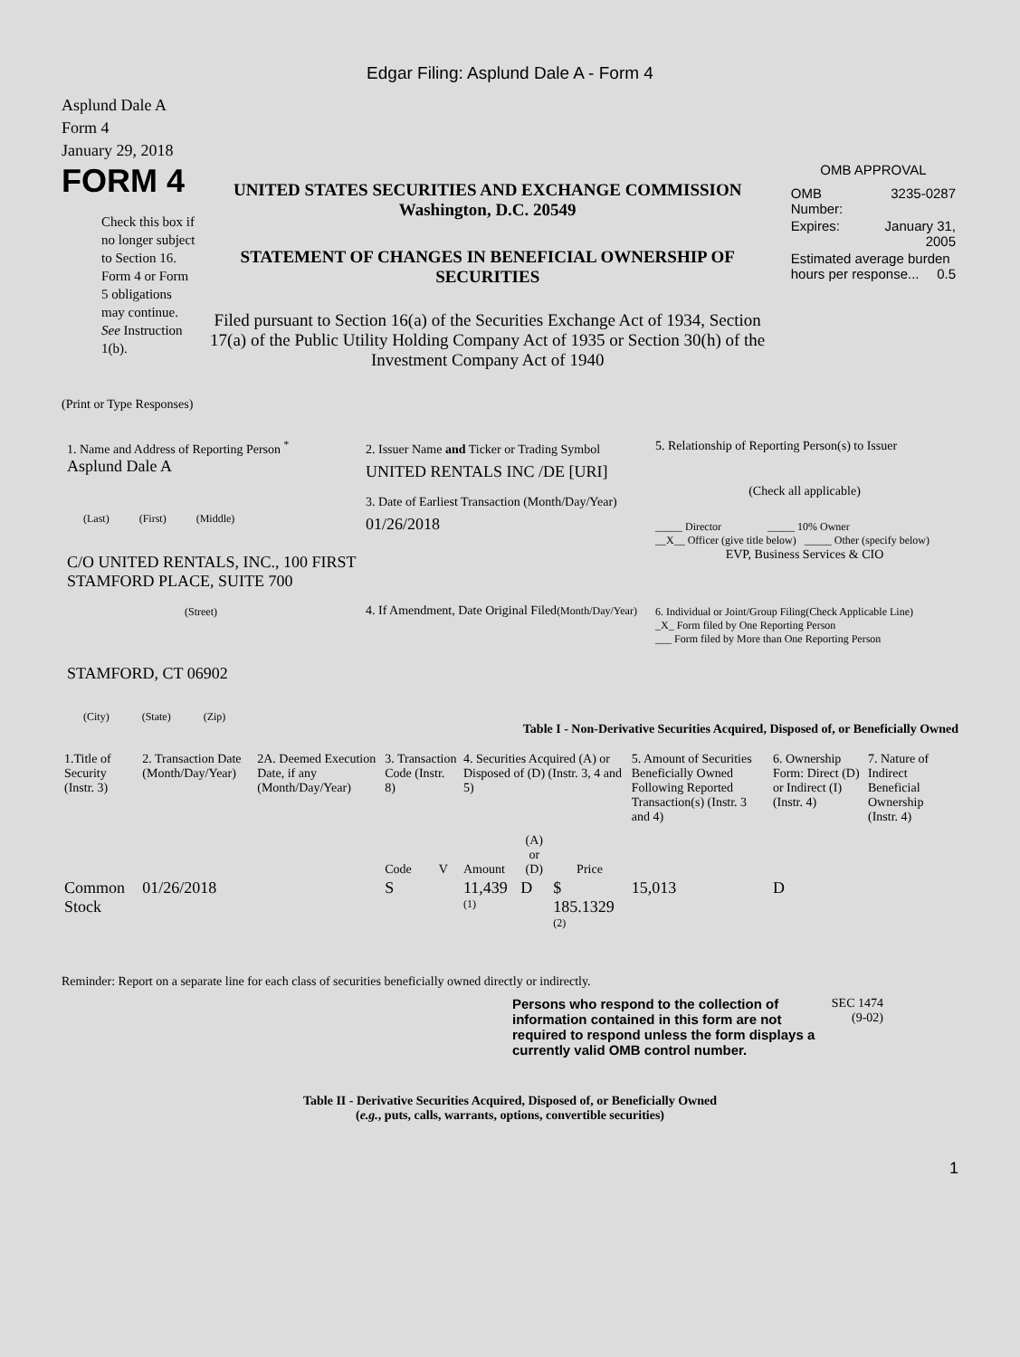Edgar Filing: Asplund Dale A - Form 4
Asplund Dale A
Form 4
January 29, 2018
FORM 4
Check this box if no longer subject to Section 16. Form 4 or Form 5 obligations may continue. See Instruction 1(b).
UNITED STATES SECURITIES AND EXCHANGE COMMISSION
Washington, D.C. 20549
STATEMENT OF CHANGES IN BENEFICIAL OWNERSHIP OF SECURITIES
Filed pursuant to Section 16(a) of the Securities Exchange Act of 1934, Section 17(a) of the Public Utility Holding Company Act of 1935 or Section 30(h) of the Investment Company Act of 1940
OMB APPROVAL
| OMB Number: | 3235-0287 |
| Expires: | January 31, 2005 |
| Estimated average burden hours per response... 0.5 | |
(Print or Type Responses)
1. Name and Address of Reporting Person <sup>*</sup>
Asplund Dale A
(Last) (First) (Middle)
C/O UNITED RENTALS, INC., 100 FIRST STAMFORD PLACE, SUITE 700
(Street)
STAMFORD, CT 06902
(City) (State) (Zip)
2. Issuer Name and Ticker or Trading Symbol
UNITED RENTALS INC /DE [URI]
3. Date of Earliest Transaction (Month/Day/Year)
01/26/2018
4. If Amendment, Date Original Filed(Month/Day/Year)
5. Relationship of Reporting Person(s) to Issuer
(Check all applicable)
_____ Director _____ 10% Owner
__X__ Officer (give title below) _____ Other (specify below)
EVP, Business Services & CIO
6. Individual or Joint/Group Filing(Check Applicable Line)
_X_ Form filed by One Reporting Person
___ Form filed by More than One Reporting Person
Table I - Non-Derivative Securities Acquired, Disposed of, or Beneficially Owned
| 1.Title of Security (Instr. 3) | 2. Transaction Date (Month/Day/Year) | 2A. Deemed Execution Date, if any (Month/Day/Year) | 3. Transaction Code (Instr. 8) | | 4. Securities Acquired (A) or Disposed of (D) (Instr. 3, 4 and 5) | | | 5. Amount of Securities Beneficially Owned Following Reported Transaction(s) (Instr. 3 and 4) | 6. Ownership Form: Direct (D) or Indirect (I) (Instr. 4) | 7. Nature of Indirect Beneficial Ownership (Instr. 4) |
| --- | --- | --- | --- | --- | --- | --- | --- | --- | --- | --- |
| | | | Code | V | Amount | (A) or (D) | Price | | | |
| Common Stock | 01/26/2018 | | S | | 11,439 <sup>(1)</sup> | D | $ 185.1329 <sup>(2)</sup> | 15,013 | D | |
Reminder: Report on a separate line for each class of securities beneficially owned directly or indirectly.
Persons who respond to the collection of information contained in this form are not required to respond unless the form displays a currently valid OMB control number.
SEC 1474 (9-02)
Table II - Derivative Securities Acquired, Disposed of, or Beneficially Owned
(e.g., puts, calls, warrants, options, convertible securities)
1